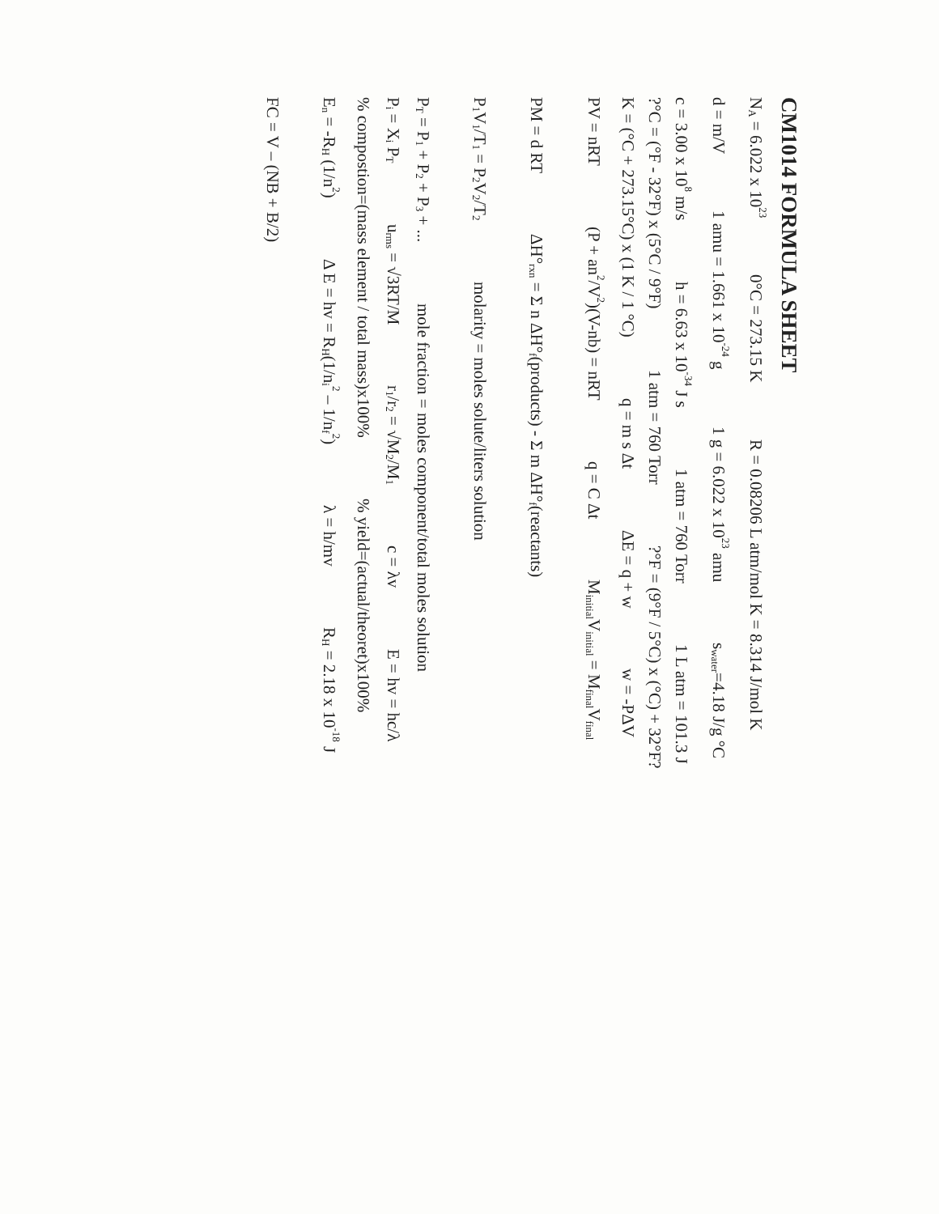CM1014 FORMULA SHEET
N<sub>A</sub> = 6.022 x 10<sup>23</sup>0°C = 273.15 K R = 0.08206 L atm/mol K = 8.314 J/mol K
d = m/V1 amu = 1.661 x 10<sup>-24</sup> g 1 g = 6.022 x 10<sup>23</sup> amu s<sub>water</sub>=4.18 J/g °C
c = 3.00 x 10<sup>8</sup> m/s h = 6.63 x 10<sup>-34</sup> J s 1 atm = 760 Torr 1 L atm = 101.3 J
?°C = (°F - 32°F) x (5°C / 9°F) 1 atm = 760 Torr ?°F = (9°F / 5°C) x (°C) + 32°F?
K = (°C + 273.15°C) x (1 K / 1 °C) q = m s Δt ΔE = q + w w = -PΔV
PV = nRT (P + an<sup>2</sup>/V<sup>2</sup>)(V-nb) = nRT q = C Δt M<sub>initial</sub>V<sub>initial</sub> = M<sub>final</sub>V<sub>final</sub>
PM = d RT ΔH°<sub>rxn</sub> = Σ n ΔH°<sub>f</sub>(products) - Σ m ΔH°<sub>f</sub>(reactants)
P<sub>1</sub>V<sub>1</sub>/T<sub>1</sub> = P<sub>2</sub>V<sub>2</sub>/T<sub>2</sub> molarity = moles solute/liters solution
P<sub>T</sub> = P<sub>1</sub> + P<sub>2</sub> + P<sub>3</sub> + ... mole fraction = moles component/total moles solution
P<sub>i</sub> = X<sub>i</sub> P<sub>T</sub> u<sub>rms</sub> = √3RT/M r<sub>1</sub>/r<sub>2</sub> = √M<sub>2</sub>/M<sub>1</sub> c = λv E = hv = hc/λ
% compostion=(mass element / total mass)x100% % yield=(actual/theoret)x100%
E<sub>n</sub> = -R<sub>H</sub> (1/n<sup>2</sup>) Δ E = hv = R<sub>H</sub>(1/n<sub>i</sub><sup>2</sup> – 1/n<sub>f</sub><sup>2</sup>) λ = h/mv R<sub>H</sub> = 2.18 x 10<sup>-18</sup> J
FC = V – (NB + B/2)